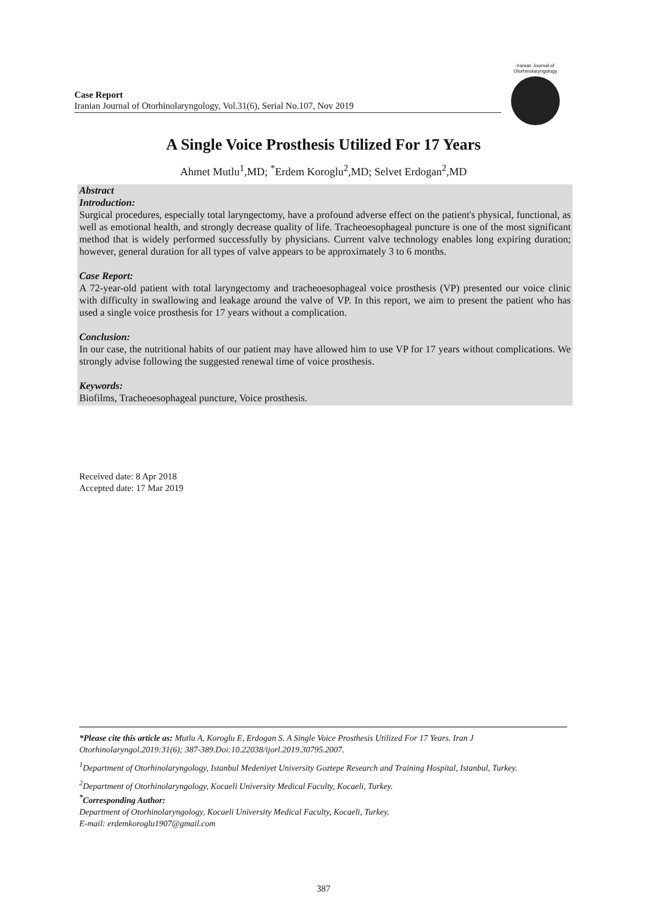Case Report
Iranian Journal of Otorhinolaryngology, Vol.31(6), Serial No.107, Nov 2019
Iranian Journal of
Otorhinolaryngology
A Single Voice Prosthesis Utilized For 17 Years
Ahmet Mutlu<sup>1</sup>,MD; <sup>*</sup>Erdem Koroglu<sup>2</sup>,MD; Selvet Erdogan<sup>2</sup>,MD
Abstract
Introduction:
Surgical procedures, especially total laryngectomy, have a profound adverse effect on the patient's physical, functional, as well as emotional health, and strongly decrease quality of life. Tracheoesophageal puncture is one of the most significant method that is widely performed successfully by physicians. Current valve technology enables long expiring duration; however, general duration for all types of valve appears to be approximately 3 to 6 months.
Case Report:
A 72-year-old patient with total laryngectomy and tracheoesophageal voice prosthesis (VP) presented our voice clinic with difficulty in swallowing and leakage around the valve of VP. In this report, we aim to present the patient who has used a single voice prosthesis for 17 years without a complication.
Conclusion:
In our case, the nutritional habits of our patient may have allowed him to use VP for 17 years without complications. We strongly advise following the suggested renewal time of voice prosthesis.
Keywords:
Biofilms, Tracheoesophageal puncture, Voice prosthesis.
Received date: 8 Apr 2018
Accepted date: 17 Mar 2019
*Please cite this article as: Mutlu A, Koroglu E, Erdogan S. A Single Voice Prosthesis Utilized For 17 Years. Iran J Otorhinolaryngol.2019:31(6); 387-389.Doi:10.22038/ijorl.2019.30795.2007.
<sup>1</sup> Department of Otorhinolaryngology, Istanbul Medeniyet University Goztepe Research and Training Hospital, Istanbul, Turkey.
<sup>2</sup> Department of Otorhinolaryngology, Kocaeli University Medical Faculty, Kocaeli, Turkey.
<sup>*</sup> Corresponding Author:
Department of Otorhinolaryngology, Kocaeli University Medical Faculty, Kocaeli, Turkey.
E-mail: erdemkoroglu1907@gmail.com
387